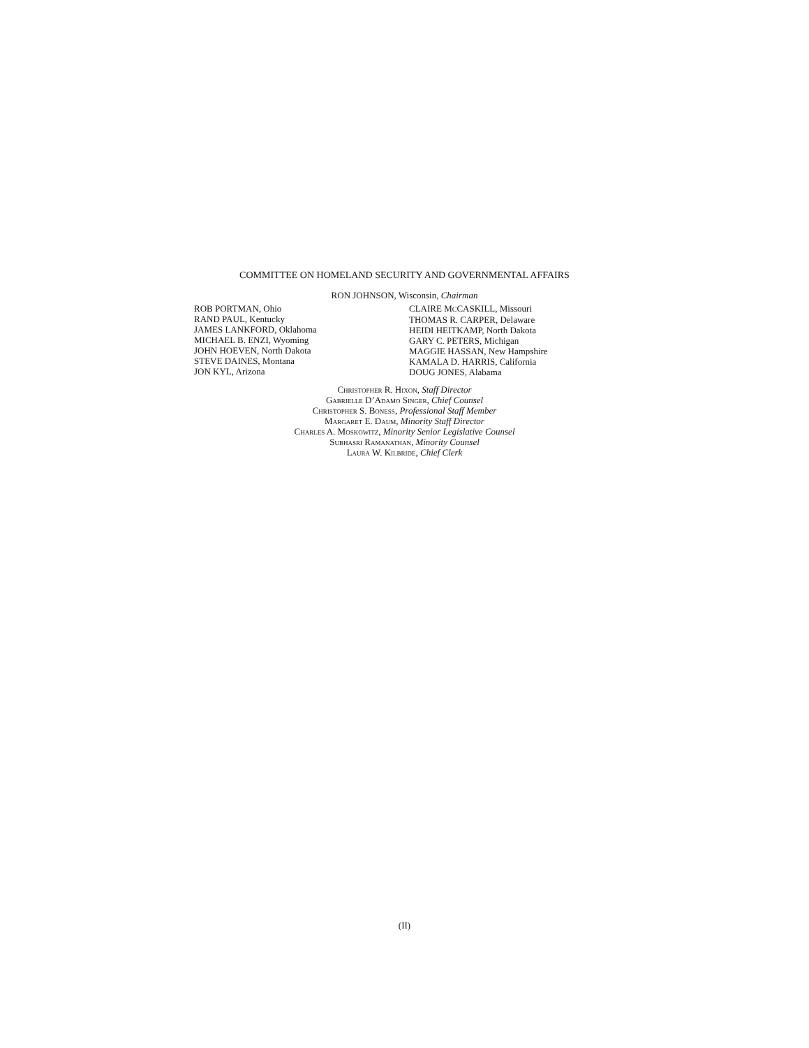COMMITTEE ON HOMELAND SECURITY AND GOVERNMENTAL AFFAIRS
RON JOHNSON, Wisconsin, Chairman
ROB PORTMAN, Ohio
RAND PAUL, Kentucky
JAMES LANKFORD, Oklahoma
MICHAEL B. ENZI, Wyoming
JOHN HOEVEN, North Dakota
STEVE DAINES, Montana
JON KYL, Arizona
CLAIRE MCCASKILL, Missouri
THOMAS R. CARPER, Delaware
HEIDI HEITKAMP, North Dakota
GARY C. PETERS, Michigan
MAGGIE HASSAN, New Hampshire
KAMALA D. HARRIS, California
DOUG JONES, Alabama
Christopher R. Hixon, Staff Director
Gabrielle D’Adamo Singer, Chief Counsel
Christopher S. Boness, Professional Staff Member
Margaret E. Daum, Minority Staff Director
Charles A. Moskowitz, Minority Senior Legislative Counsel
Subhasri Ramanathan, Minority Counsel
Laura W. Kilbride, Chief Clerk
(II)